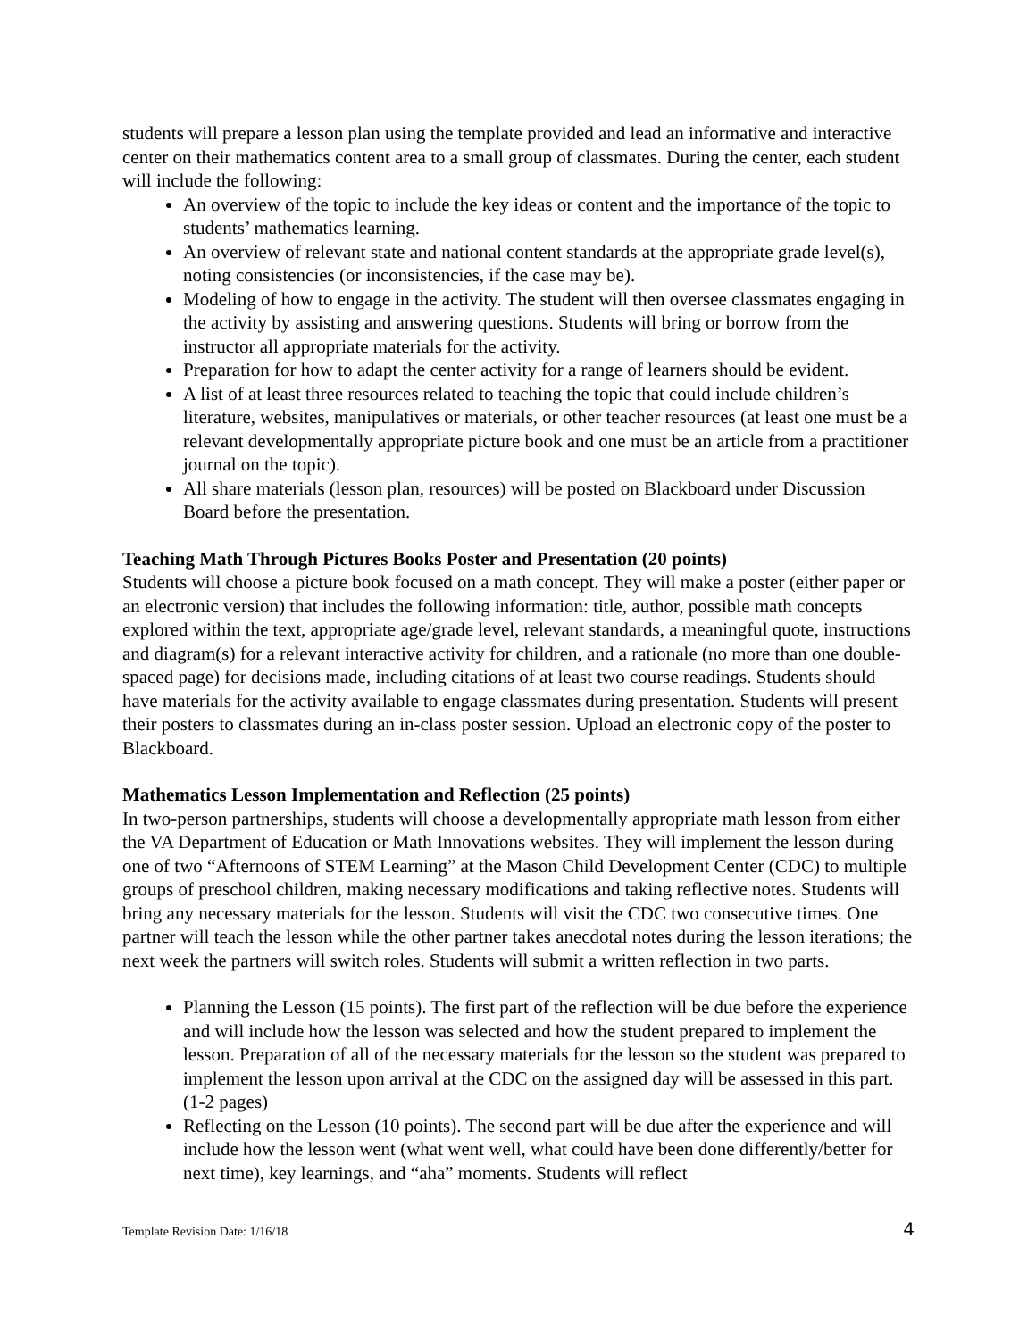students will prepare a lesson plan using the template provided and lead an informative and interactive center on their mathematics content area to a small group of classmates. During the center, each student will include the following:
An overview of the topic to include the key ideas or content and the importance of the topic to students’ mathematics learning.
An overview of relevant state and national content standards at the appropriate grade level(s), noting consistencies (or inconsistencies, if the case may be).
Modeling of how to engage in the activity. The student will then oversee classmates engaging in the activity by assisting and answering questions. Students will bring or borrow from the instructor all appropriate materials for the activity.
Preparation for how to adapt the center activity for a range of learners should be evident.
A list of at least three resources related to teaching the topic that could include children’s literature, websites, manipulatives or materials, or other teacher resources (at least one must be a relevant developmentally appropriate picture book and one must be an article from a practitioner journal on the topic).
All share materials (lesson plan, resources) will be posted on Blackboard under Discussion Board before the presentation.
Teaching Math Through Pictures Books Poster and Presentation (20 points)
Students will choose a picture book focused on a math concept. They will make a poster (either paper or an electronic version) that includes the following information: title, author, possible math concepts explored within the text, appropriate age/grade level, relevant standards, a meaningful quote, instructions and diagram(s) for a relevant interactive activity for children, and a rationale (no more than one double-spaced page) for decisions made, including citations of at least two course readings. Students should have materials for the activity available to engage classmates during presentation. Students will present their posters to classmates during an in-class poster session. Upload an electronic copy of the poster to Blackboard.
Mathematics Lesson Implementation and Reflection (25 points)
In two-person partnerships, students will choose a developmentally appropriate math lesson from either the VA Department of Education or Math Innovations websites. They will implement the lesson during one of two “Afternoons of STEM Learning” at the Mason Child Development Center (CDC) to multiple groups of preschool children, making necessary modifications and taking reflective notes. Students will bring any necessary materials for the lesson. Students will visit the CDC two consecutive times. One partner will teach the lesson while the other partner takes anecdotal notes during the lesson iterations; the next week the partners will switch roles. Students will submit a written reflection in two parts.
Planning the Lesson (15 points). The first part of the reflection will be due before the experience and will include how the lesson was selected and how the student prepared to implement the lesson. Preparation of all of the necessary materials for the lesson so the student was prepared to implement the lesson upon arrival at the CDC on the assigned day will be assessed in this part. (1-2 pages)
Reflecting on the Lesson (10 points). The second part will be due after the experience and will include how the lesson went (what went well, what could have been done differently/better for next time), key learnings, and “aha” moments. Students will reflect
Template Revision Date: 1/16/18 4